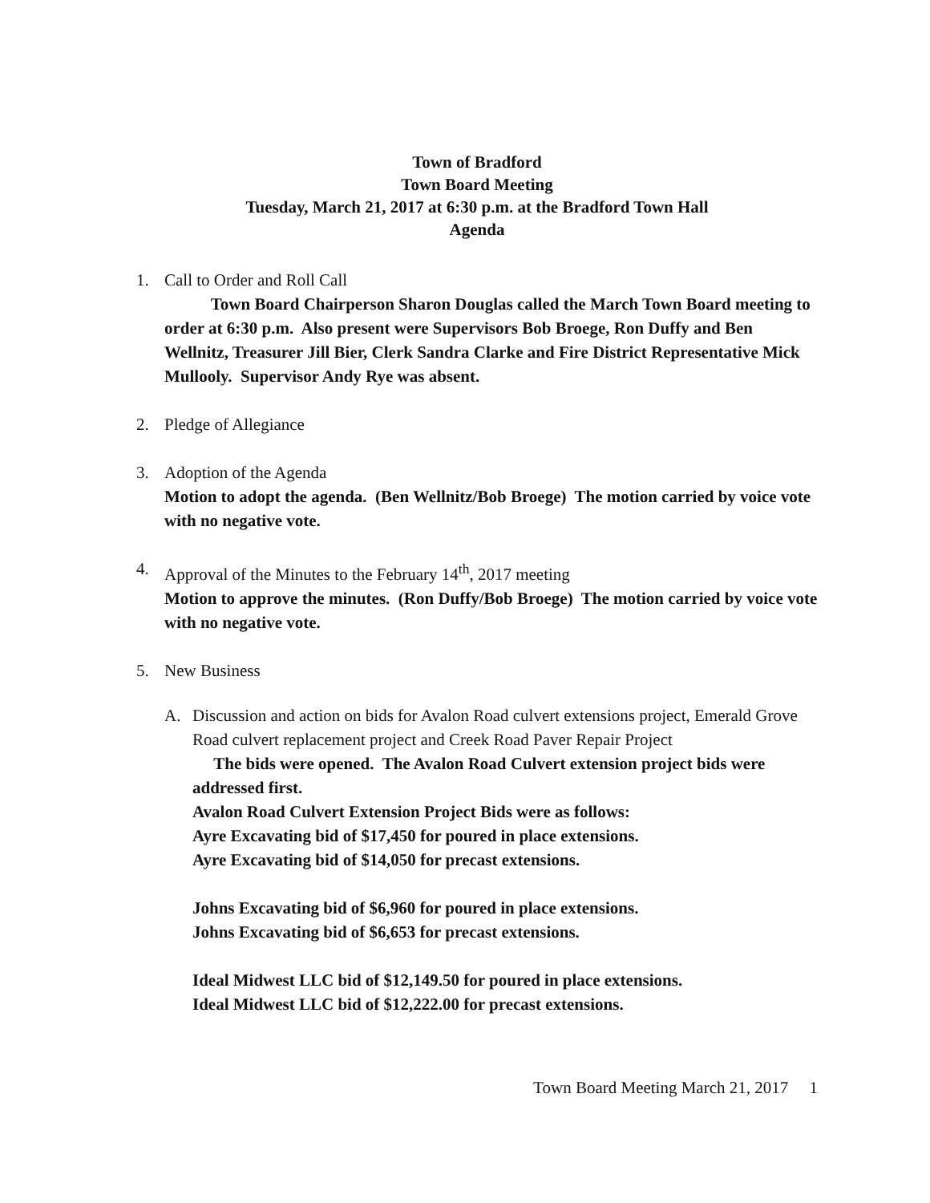Town of Bradford
Town Board Meeting
Tuesday, March 21, 2017 at 6:30 p.m. at the Bradford Town Hall
Agenda
1. Call to Order and Roll Call
Town Board Chairperson Sharon Douglas called the March Town Board meeting to order at 6:30 p.m. Also present were Supervisors Bob Broege, Ron Duffy and Ben Wellnitz, Treasurer Jill Bier, Clerk Sandra Clarke and Fire District Representative Mick Mullooly. Supervisor Andy Rye was absent.
2. Pledge of Allegiance
3. Adoption of the Agenda
Motion to adopt the agenda. (Ben Wellnitz/Bob Broege) The motion carried by voice vote with no negative vote.
4. Approval of the Minutes to the February 14<sup>th</sup>, 2017 meeting
Motion to approve the minutes. (Ron Duffy/Bob Broege) The motion carried by voice vote with no negative vote.
5. New Business
A. Discussion and action on bids for Avalon Road culvert extensions project, Emerald Grove Road culvert replacement project and Creek Road Paver Repair Project
The bids were opened. The Avalon Road Culvert extension project bids were addressed first.
Avalon Road Culvert Extension Project Bids were as follows:
Ayre Excavating bid of $17,450 for poured in place extensions.
Ayre Excavating bid of $14,050 for precast extensions.
Johns Excavating bid of $6,960 for poured in place extensions.
Johns Excavating bid of $6,653 for precast extensions.
Ideal Midwest LLC bid of $12,149.50 for poured in place extensions.
Ideal Midwest LLC bid of $12,222.00 for precast extensions.
Town Board Meeting March 21, 2017 1